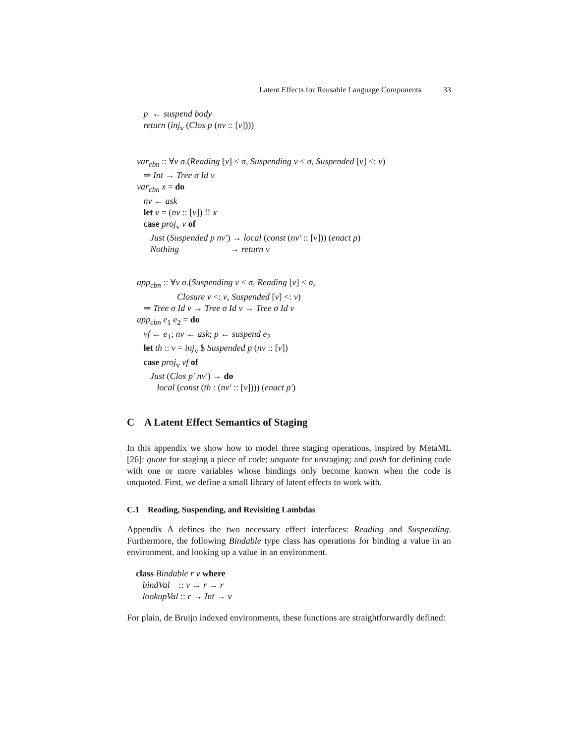Latent Effects for Reusable Language Components 33
p ← suspend body return (inj<sub>v</sub> (Clos p (nv :: [v])))
var<sub>cbn</sub> :: ∀v σ.(Reading [v] < σ, Suspending v < σ, Suspended [v] <: v) ⇒ Int → Tree σ Id v var<sub>cbn</sub> x = do nv ← ask let v = (nv :: [v]) !! x case proj<sub>v</sub> v of Just (Suspended p nv′) → local (const (nv′ :: [v])) (enact p) Nothing → return v
app<sub>cbn</sub> :: ∀v σ.(Suspending v < σ, Reading [v] < σ, Closure v <: v, Suspended [v] <: v) ⇒ Tree σ Id v → Tree σ Id v → Tree σ Id v app<sub>cbn</sub> e<sub>1</sub> e<sub>2</sub> = do vf ← e<sub>1</sub>; nv ← ask; p ← suspend e<sub>2</sub> let th :: v = inj<sub>v</sub> $ Suspended p (nv :: [v]) case proj<sub>v</sub> vf of Just (Clos p′ nv′) → do local (const (th : (nv′ :: [v]))) (enact p′)
C A Latent Effect Semantics of Staging
In this appendix we show how to model three staging operations, inspired by MetaML [26]: quote for staging a piece of code; unquote for unstaging; and push for defining code with one or more variables whose bindings only become known when the code is unquoted. First, we define a small library of latent effects to work with.
C.1 Reading, Suspending, and Revisiting Lambdas
Appendix A defines the two necessary effect interfaces: Reading and Suspending. Furthermore, the following Bindable type class has operations for binding a value in an environment, and looking up a value in an environment.
class Bindable r v where bindVal :: v → r → r lookupVal :: r → Int → v
For plain, de Bruijn indexed environments, these functions are straightforwardly defined: